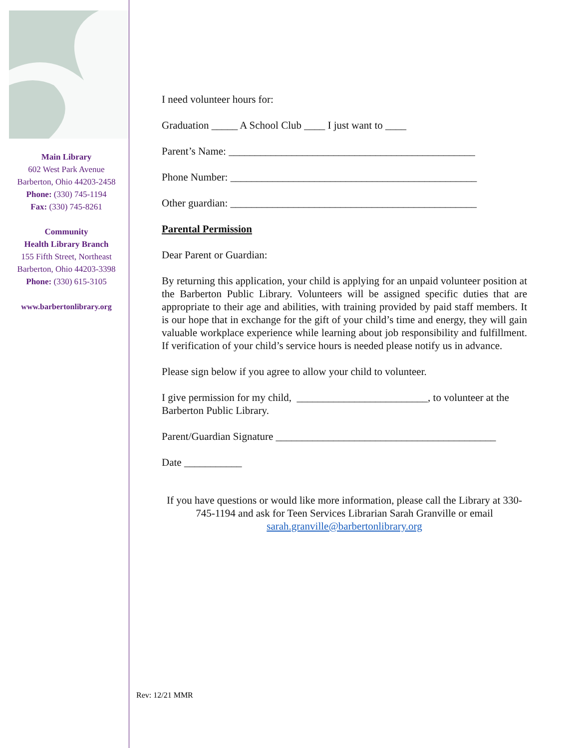Main Library
602 West Park Avenue
Barberton, Ohio 44203-2458
Phone: (330) 745-1194
Fax: (330) 745-8261
Community
Health Library Branch
155 Fifth Street, Northeast
Barberton, Ohio 44203-3398
Phone: (330) 615-3105
www.barbertonlibrary.org
I need volunteer hours for:
Graduation _____ A School Club ____ I just want to ____
Parent’s Name: _______________________________________________
Phone Number: _______________________________________________
Other guardian: _______________________________________________
Parental Permission
Dear Parent or Guardian:
By returning this application, your child is applying for an unpaid volunteer position at the Barberton Public Library. Volunteers will be assigned specific duties that are appropriate to their age and abilities, with training provided by paid staff members. It is our hope that in exchange for the gift of your child’s time and energy, they will gain valuable workplace experience while learning about job responsibility and fulfillment. If verification of your child’s service hours is needed please notify us in advance.
Please sign below if you agree to allow your child to volunteer.
I give permission for my child, _________________________, to volunteer at the Barberton Public Library.
Parent/Guardian Signature __________________________________________
Date ___________
If you have questions or would like more information, please call the Library at 330-745-1194 and ask for Teen Services Librarian Sarah Granville or email sarah.granville@barbertonlibrary.org
Rev: 12/21 MMR